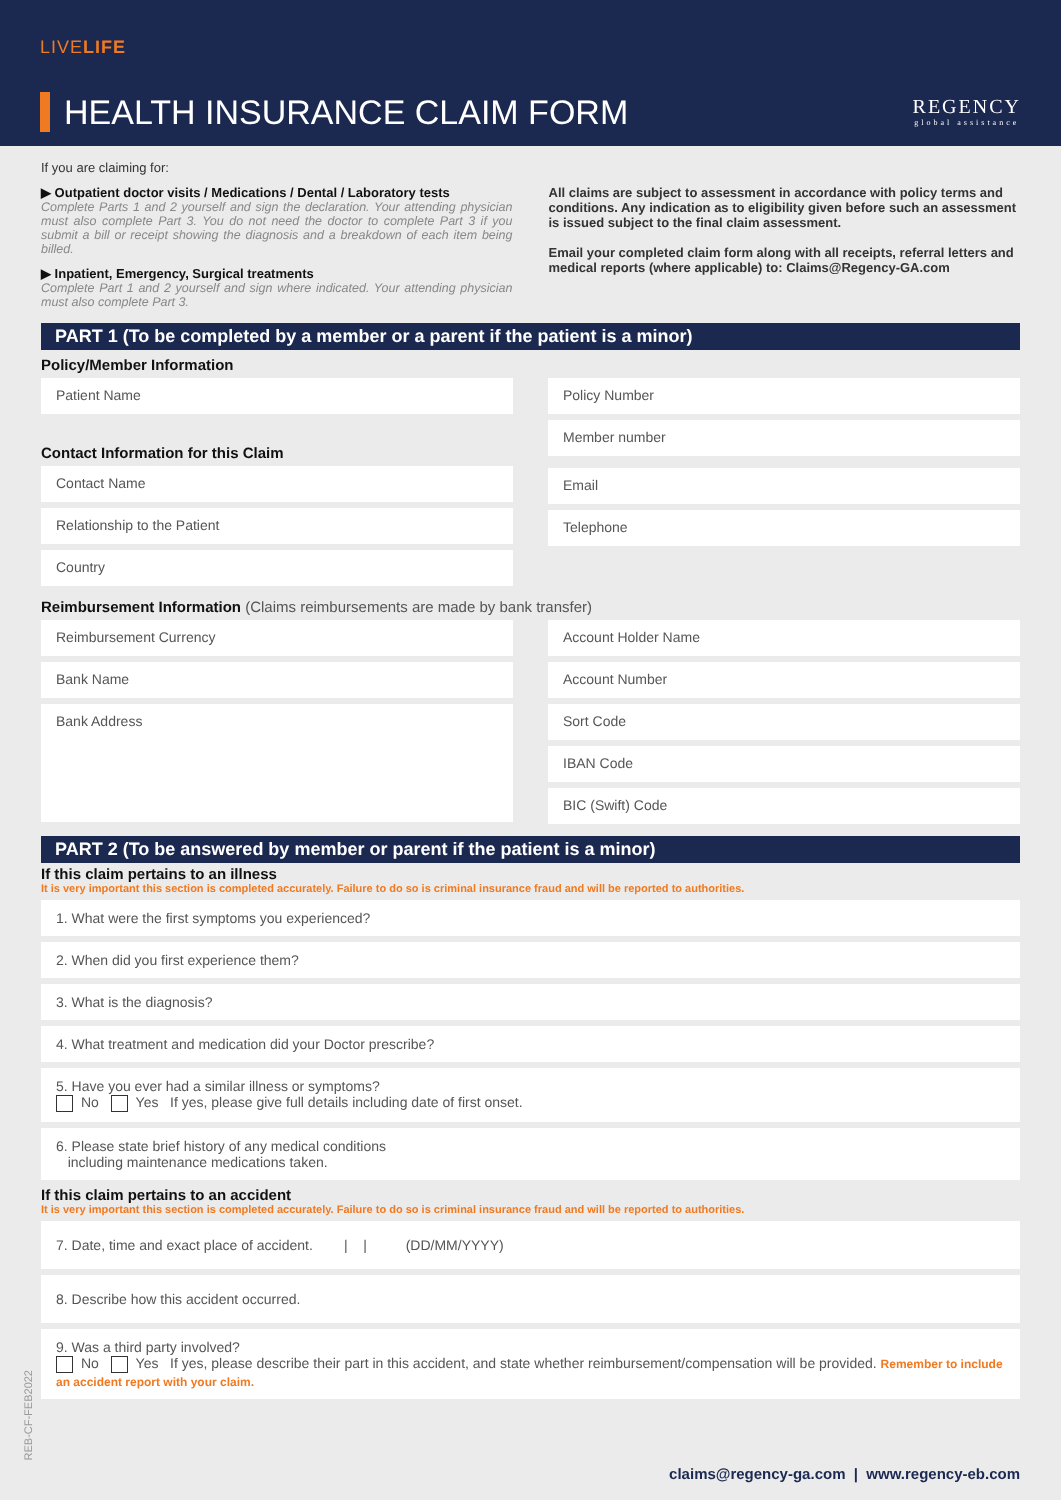LIVELIFE
HEALTH INSURANCE CLAIM FORM REGENCY
global assistance
If you are claiming for:
▶ Outpatient doctor visits / Medications / Dental / Laboratory tests
Complete Parts 1 and 2 yourself and sign the declaration. Your attending physician must also complete Part 3. You do not need the doctor to complete Part 3 if you submit a bill or receipt showing the diagnosis and a breakdown of each item being billed.
▶ Inpatient, Emergency, Surgical treatments
Complete Part 1 and 2 yourself and sign where indicated. Your attending physician must also complete Part 3.
All claims are subject to assessment in accordance with policy terms and conditions. Any indication as to eligibility given before such an assessment is issued subject to the final claim assessment.
Email your completed claim form along with all receipts, referral letters and medical reports (where applicable) to: Claims@Regency-GA.com
PART 1 (To be completed by a member or a parent if the patient is a minor)
Policy/Member Information
Patient Name
Contact Information for this Claim
Contact Name
Relationship to the Patient
Country
Policy Number
Member number
Email
Telephone
Reimbursement Information (Claims reimbursements are made by bank transfer)
Reimbursement Currency
Bank Name
Bank Address
Account Holder Name
Account Number
Sort Code
IBAN Code
BIC (Swift) Code
PART 2 (To be answered by member or parent if the patient is a minor)
If this claim pertains to an illness
It is very important this section is completed accurately. Failure to do so is criminal insurance fraud and will be reported to authorities.
1. What were the first symptoms you experienced?
2. When did you first experience them?
3. What is the diagnosis?
4. What treatment and medication did your Doctor prescribe?
5. Have you ever had a similar illness or symptoms?
No Yes If yes, please give full details including date of first onset.
6. Please state brief history of any medical conditions
including maintenance medications taken.
If this claim pertains to an accident
It is very important this section is completed accurately. Failure to do so is criminal insurance fraud and will be reported to authorities.
7. Date, time and exact place of accident. | | (DD/MM/YYYY)
8. Describe how this accident occurred.
9. Was a third party involved?
No Yes If yes, please describe their part in this accident, and state whether reimbursement/compensation will be provided. Remember to include an accident report with your claim.
REB-CF-FEB2022
claims@regency-ga.com | www.regency-eb.com